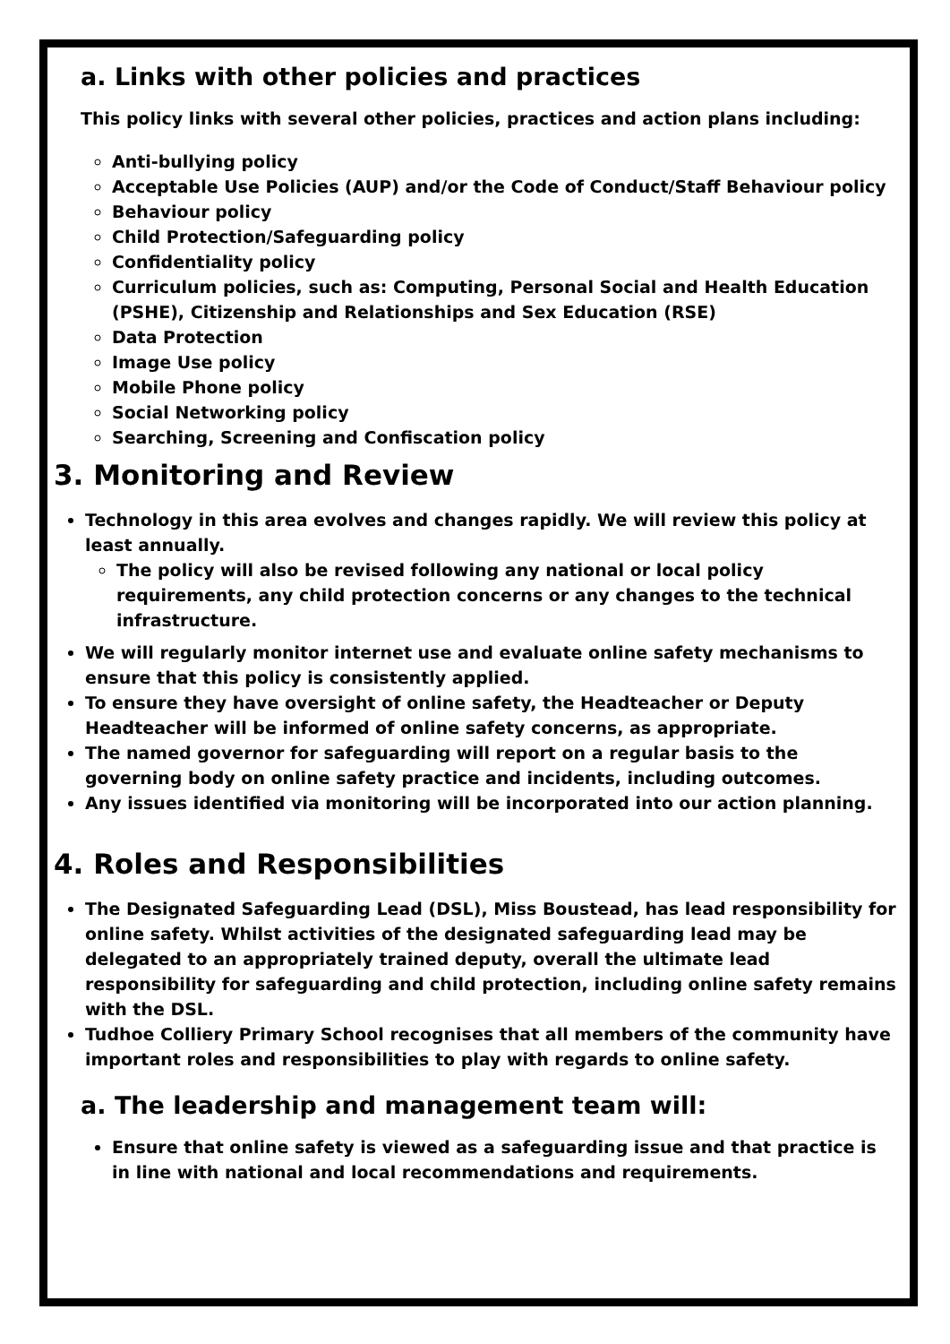a. Links with other policies and practices
This policy links with several other policies, practices and action plans including:
Anti-bullying policy
Acceptable Use Policies (AUP) and/or the Code of Conduct/Staff Behaviour policy
Behaviour policy
Child Protection/Safeguarding policy
Confidentiality policy
Curriculum policies, such as: Computing, Personal Social and Health Education (PSHE), Citizenship and Relationships and Sex Education (RSE)
Data Protection
Image Use policy
Mobile Phone policy
Social Networking policy
Searching, Screening and Confiscation policy
3. Monitoring and Review
Technology in this area evolves and changes rapidly. We will review this policy at least annually.
The policy will also be revised following any national or local policy requirements, any child protection concerns or any changes to the technical infrastructure.
We will regularly monitor internet use and evaluate online safety mechanisms to ensure that this policy is consistently applied.
To ensure they have oversight of online safety, the Headteacher or Deputy Headteacher will be informed of online safety concerns, as appropriate.
The named governor for safeguarding will report on a regular basis to the governing body on online safety practice and incidents, including outcomes.
Any issues identified via monitoring will be incorporated into our action planning.
4. Roles and Responsibilities
The Designated Safeguarding Lead (DSL), Miss Boustead, has lead responsibility for online safety. Whilst activities of the designated safeguarding lead may be delegated to an appropriately trained deputy, overall the ultimate lead responsibility for safeguarding and child protection, including online safety remains with the DSL.
Tudhoe Colliery Primary School recognises that all members of the community have important roles and responsibilities to play with regards to online safety.
a. The leadership and management team will:
Ensure that online safety is viewed as a safeguarding issue and that practice is in line with national and local recommendations and requirements.